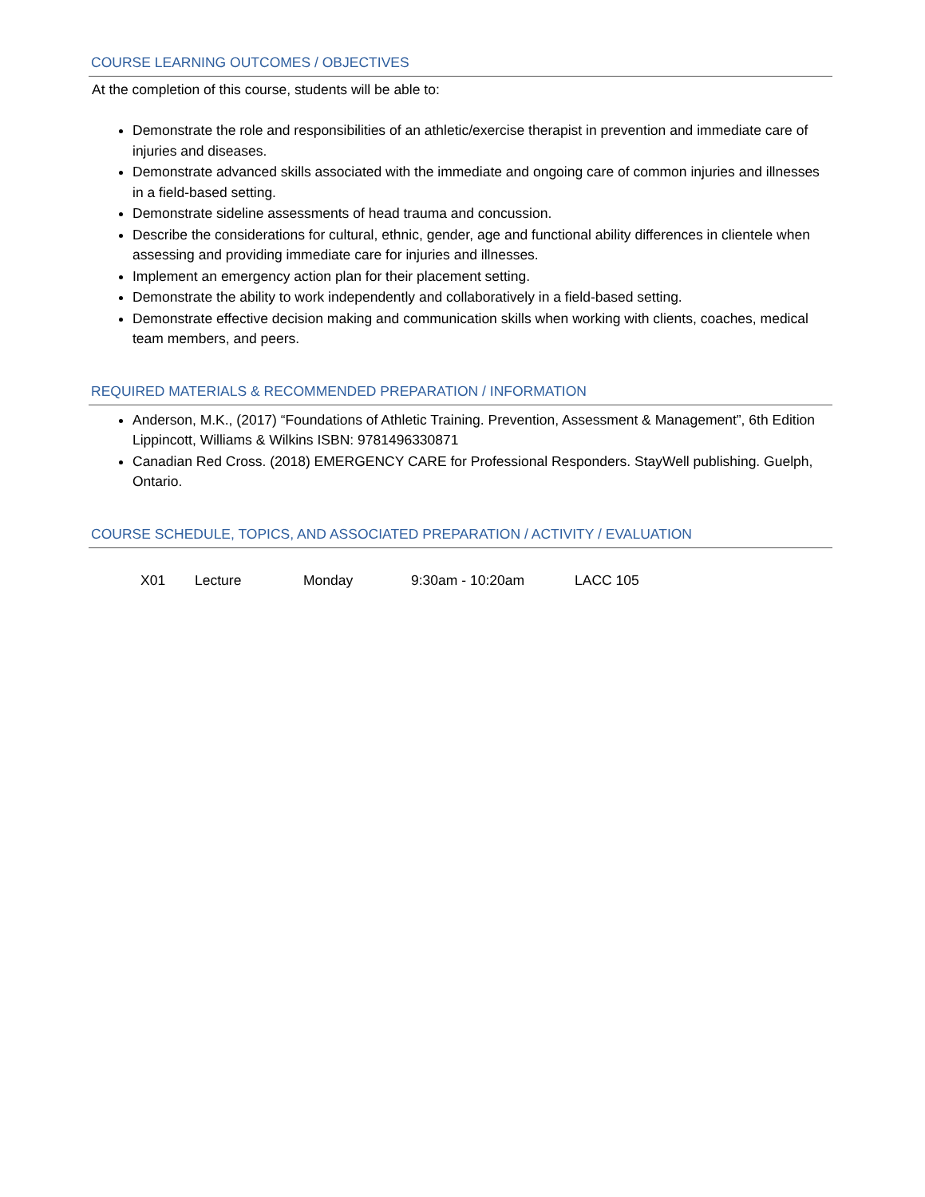COURSE LEARNING OUTCOMES / OBJECTIVES
At the completion of this course, students will be able to:
Demonstrate the role and responsibilities of an athletic/exercise therapist in prevention and immediate care of injuries and diseases.
Demonstrate advanced skills associated with the immediate and ongoing care of common injuries and illnesses in a field-based setting.
Demonstrate sideline assessments of head trauma and concussion.
Describe the considerations for cultural, ethnic, gender, age and functional ability differences in clientele when assessing and providing immediate care for injuries and illnesses.
Implement an emergency action plan for their placement setting.
Demonstrate the ability to work independently and collaboratively in a field-based setting.
Demonstrate effective decision making and communication skills when working with clients, coaches, medical team members, and peers.
REQUIRED MATERIALS & RECOMMENDED PREPARATION / INFORMATION
Anderson, M.K., (2017) “Foundations of Athletic Training. Prevention, Assessment & Management”, 6th Edition Lippincott, Williams & Wilkins ISBN: 9781496330871
Canadian Red Cross. (2018) EMERGENCY CARE for Professional Responders. StayWell publishing. Guelph, Ontario.
COURSE SCHEDULE, TOPICS, AND ASSOCIATED PREPARATION / ACTIVITY / EVALUATION
| X01 | Lecture | Monday | 9:30am - 10:20am | LACC 105 |